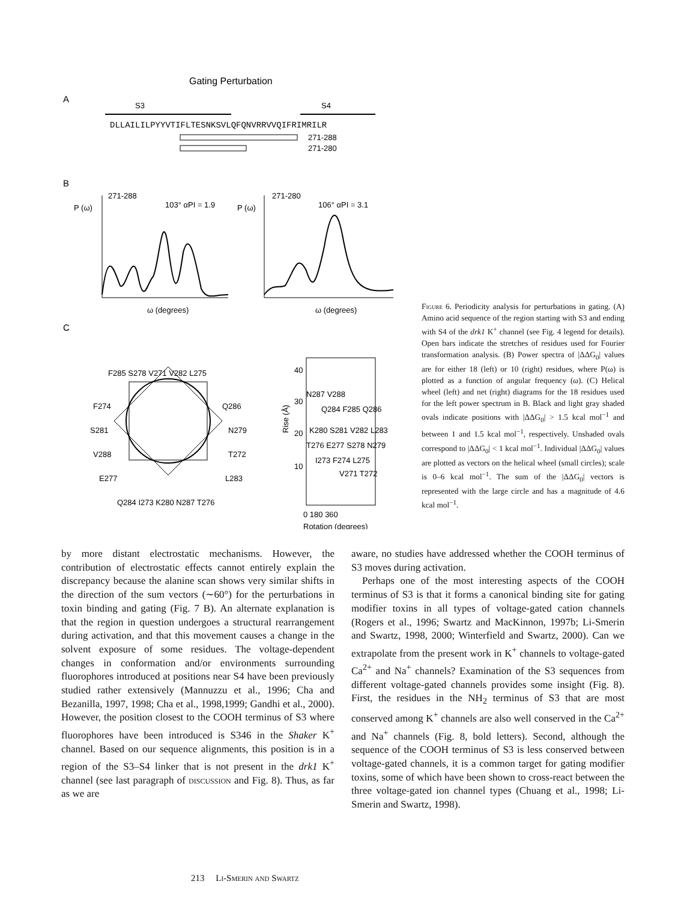Gating Perturbation
A
S3
S4
DLLAILILPYYVTIFLTESNKSVLQFQNVRRVVQIFRIMRILR
271-288
271-280
B
271-288
P (ω)
103° αPI = 1.9
ω (degrees)
271-280
P (ω)
106° αPI = 3.1
ω (degrees)
C
F285 S278 V271 V282 L275
F274
Q286
S281
N279
V288
T272
E277
L283
Q284 I273 K280 N287 T276
Rise (Å)
40
30
20
10
N287 V288
Q284 F285 Q286
K280 S281 V282 L283
T276 E277 S278 N279
I273 F274 L275
V271 T272
0 180 360
Rotation (degrees)
Figure 6. Periodicity analysis for perturbations in gating. (A) Amino acid sequence of the region starting with S3 and ending with S4 of the drk1 K<sup>+</sup> channel (see Fig. 4 legend for details). Open bars indicate the stretches of residues used for Fourier transformation analysis. (B) Power spectra of |ΔΔG<sub>0</sub>| values are for either 18 (left) or 10 (right) residues, where P(ω) is plotted as a function of angular frequency (ω). (C) Helical wheel (left) and net (right) diagrams for the 18 residues used for the left power spectrum in B. Black and light gray shaded ovals indicate positions with |ΔΔG<sub>0</sub>| > 1.5 kcal mol<sup>−1</sup> and between 1 and 1.5 kcal mol<sup>−1</sup>, respectively. Unshaded ovals correspond to |ΔΔG<sub>0</sub>| < 1 kcal mol<sup>−1</sup>. Individual |ΔΔG<sub>0</sub>| values are plotted as vectors on the helical wheel (small circles); scale is 0–6 kcal mol<sup>−1</sup>. The sum of the |ΔΔG<sub>0</sub>| vectors is represented with the large circle and has a magnitude of 4.6 kcal mol<sup>−1</sup>.
by more distant electrostatic mechanisms. However, the contribution of electrostatic effects cannot entirely explain the discrepancy because the alanine scan shows very similar shifts in the direction of the sum vectors (∼60°) for the perturbations in toxin binding and gating (Fig. 7 B). An alternate explanation is that the region in question undergoes a structural rearrangement during activation, and that this movement causes a change in the solvent exposure of some residues. The voltage-dependent changes in conformation and/or environments surrounding fluorophores introduced at positions near S4 have been previously studied rather extensively (Mannuzzu et al., 1996; Cha and Bezanilla, 1997, 1998; Cha et al., 1998,1999; Gandhi et al., 2000). However, the position closest to the COOH terminus of S3 where fluorophores have been introduced is S346 in the Shaker K<sup>+</sup> channel. Based on our sequence alignments, this position is in a region of the S3–S4 linker that is not present in the drk1 K<sup>+</sup> channel (see last paragraph of discussion and Fig. 8). Thus, as far as we are
aware, no studies have addressed whether the COOH terminus of S3 moves during activation.
Perhaps one of the most interesting aspects of the COOH terminus of S3 is that it forms a canonical binding site for gating modifier toxins in all types of voltage-gated cation channels (Rogers et al., 1996; Swartz and MacKinnon, 1997b; Li-Smerin and Swartz, 1998, 2000; Winterfield and Swartz, 2000). Can we extrapolate from the present work in K<sup>+</sup> channels to voltage-gated Ca<sup>2+</sup> and Na<sup>+</sup> channels? Examination of the S3 sequences from different voltage-gated channels provides some insight (Fig. 8). First, the residues in the NH<sub>2</sub> terminus of S3 that are most conserved among K<sup>+</sup> channels are also well conserved in the Ca<sup>2+</sup> and Na<sup>+</sup> channels (Fig. 8, bold letters). Second, although the sequence of the COOH terminus of S3 is less conserved between voltage-gated channels, it is a common target for gating modifier toxins, some of which have been shown to cross-react between the three voltage-gated ion channel types (Chuang et al., 1998; Li-Smerin and Swartz, 1998).
213 Li-Smerin and Swartz